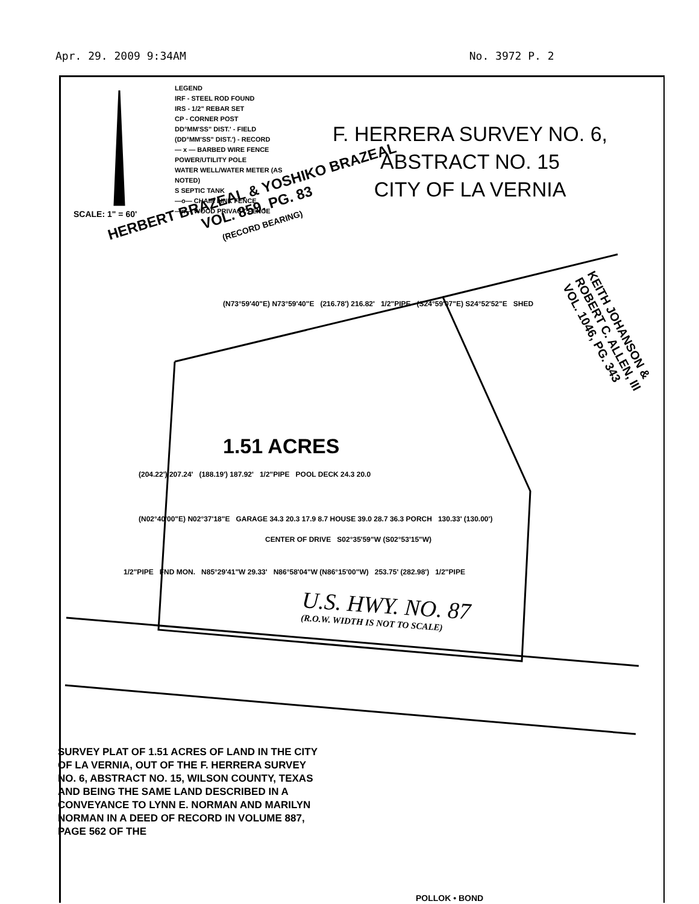Apr. 29. 2009 9:34AM No. 3972 P. 2
LEGEND
IRF - STEEL ROD FOUND
IRS - 1/2" REBAR SET
CP - CORNER POST
DD°MM'SS" DIST.' - FIELD
(DD°MM'SS" DIST.') - RECORD
— x — BARBED WIRE FENCE
POWER/UTILITY POLE
WATER WELL/WATER METER (AS NOTED)
S SEPTIC TANK
—o— CHAIN LINK FENCE
—n— WOOD PRIVACY FENCE
F. HERRERA SURVEY NO. 6,
ABSTRACT NO. 15
CITY OF LA VERNIA
SCALE: 1" = 60'
HERBERT BRAZEAL & YOSHIKO BRAZEAL
VOL. 859, PG. 83
(RECORD BEARING)
KEITH JOHANSON &
ROBERT C. ALLEN, III
VOL. 1046, PG. 343
(N73°59'40"E) N73°59'40"E (216.78') 216.82' 1/2"PIPE (S24°59'07"E) S24°52'52"E SHED
1.51 ACRES
(204.22') 207.24' (188.19') 187.92' 1/2"PIPE POOL DECK 24.3 20.0
(N02°40'00"E) N02°37'18"E GARAGE 34.3 20.3 17.9 8.7 HOUSE 39.0 28.7 36.3 PORCH 130.33' (130.00')
CENTER OF DRIVE S02°35'59"W (S02°53'15"W)
1/2"PIPE FND MON. N85°29'41"W 29.33' N86°58'04"W (N86°15'00"W) 253.75' (282.98') 1/2"PIPE
U.S. HWY. NO. 87
(R.O.W. WIDTH IS NOT TO SCALE)
SURVEY PLAT OF 1.51 ACRES OF LAND IN THE CITY OF LA VERNIA, OUT OF THE F. HERRERA SURVEY NO. 6, ABSTRACT NO. 15, WILSON COUNTY, TEXAS AND BEING THE SAME LAND DESCRIBED IN A CONVEYANCE TO LYNN E. NORMAN AND MARILYN NORMAN IN A DEED OF RECORD IN VOLUME 887, PAGE 562 OF THE
POLLOK • BOND